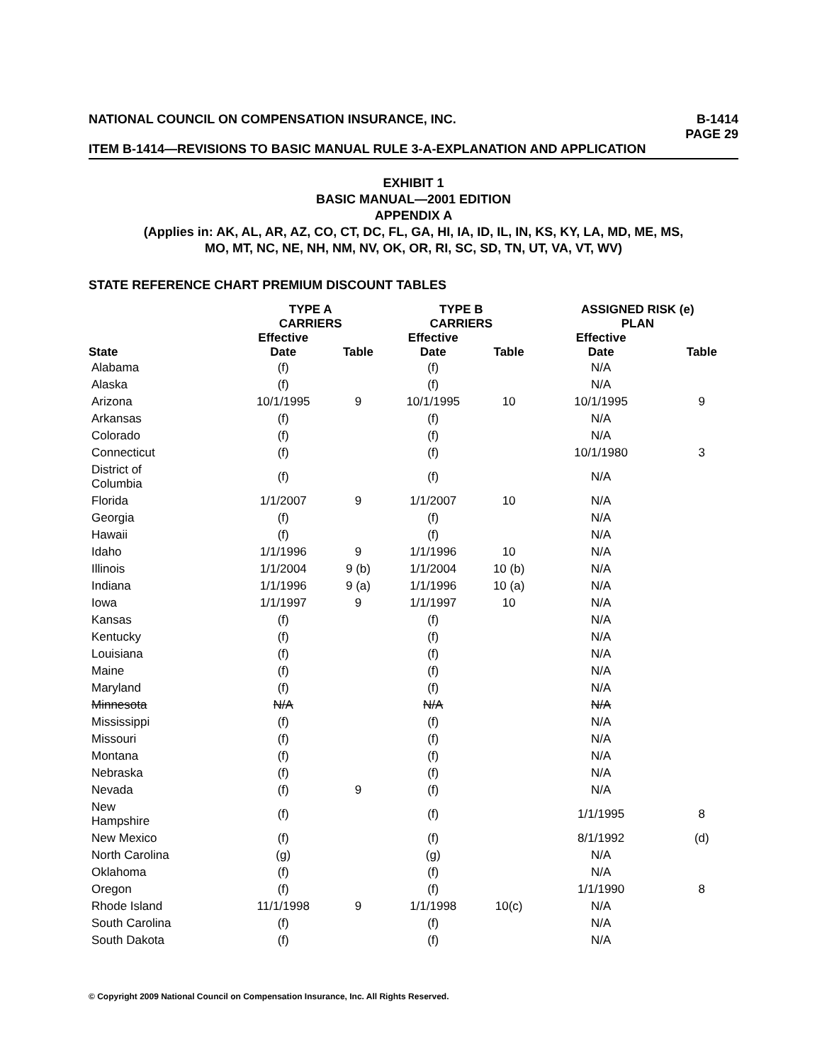NATIONAL COUNCIL ON COMPENSATION INSURANCE, INC. B-1414
PAGE 29
ITEM B-1414—REVISIONS TO BASIC MANUAL RULE 3-A-EXPLANATION AND APPLICATION
EXHIBIT 1
BASIC MANUAL—2001 EDITION
APPENDIX A
(Applies in: AK, AL, AR, AZ, CO, CT, DC, FL, GA, HI, IA, ID, IL, IN, KS, KY, LA, MD, ME, MS,
MO, MT, NC, NE, NH, NM, NV, OK, OR, RI, SC, SD, TN, UT, VA, VT, WV)
STATE REFERENCE CHART PREMIUM DISCOUNT TABLES
| | TYPE A CARRIERS | | TYPE B CARRIERS | | ASSIGNED RISK (e) PLAN | |
| --- | --- | --- | --- | --- | --- | --- |
| State | Effective Date | Table | Effective Date | Table | Effective Date | Table |
| Alabama | (f) | | (f) | | N/A | |
| Alaska | (f) | | (f) | | N/A | |
| Arizona | 10/1/1995 | 9 | 10/1/1995 | 10 | 10/1/1995 | 9 |
| Arkansas | (f) | | (f) | | N/A | |
| Colorado | (f) | | (f) | | N/A | |
| Connecticut | (f) | | (f) | | 10/1/1980 | 3 |
| District of Columbia | (f) | | (f) | | N/A | |
| Florida | 1/1/2007 | 9 | 1/1/2007 | 10 | N/A | |
| Georgia | (f) | | (f) | | N/A | |
| Hawaii | (f) | | (f) | | N/A | |
| Idaho | 1/1/1996 | 9 | 1/1/1996 | 10 | N/A | |
| Illinois | 1/1/2004 | 9 (b) | 1/1/2004 | 10 (b) | N/A | |
| Indiana | 1/1/1996 | 9 (a) | 1/1/1996 | 10 (a) | N/A | |
| Iowa | 1/1/1997 | 9 | 1/1/1997 | 10 | N/A | |
| Kansas | (f) | | (f) | | N/A | |
| Kentucky | (f) | | (f) | | N/A | |
| Louisiana | (f) | | (f) | | N/A | |
| Maine | (f) | | (f) | | N/A | |
| Maryland | (f) | | (f) | | N/A | |
| Minnesota | N/A | | N/A | | N/A | |
| Mississippi | (f) | | (f) | | N/A | |
| Missouri | (f) | | (f) | | N/A | |
| Montana | (f) | | (f) | | N/A | |
| Nebraska | (f) | | (f) | | N/A | |
| Nevada | (f) | 9 | (f) | | N/A | |
| New Hampshire | (f) | | (f) | | 1/1/1995 | 8 |
| New Mexico | (f) | | (f) | | 8/1/1992 | (d) |
| North Carolina | (g) | | (g) | | N/A | |
| Oklahoma | (f) | | (f) | | N/A | |
| Oregon | (f) | | (f) | | 1/1/1990 | 8 |
| Rhode Island | 11/1/1998 | 9 | 1/1/1998 | 10(c) | N/A | |
| South Carolina | (f) | | (f) | | N/A | |
| South Dakota | (f) | | (f) | | N/A | |
© Copyright 2009 National Council on Compensation Insurance, Inc. All Rights Reserved.